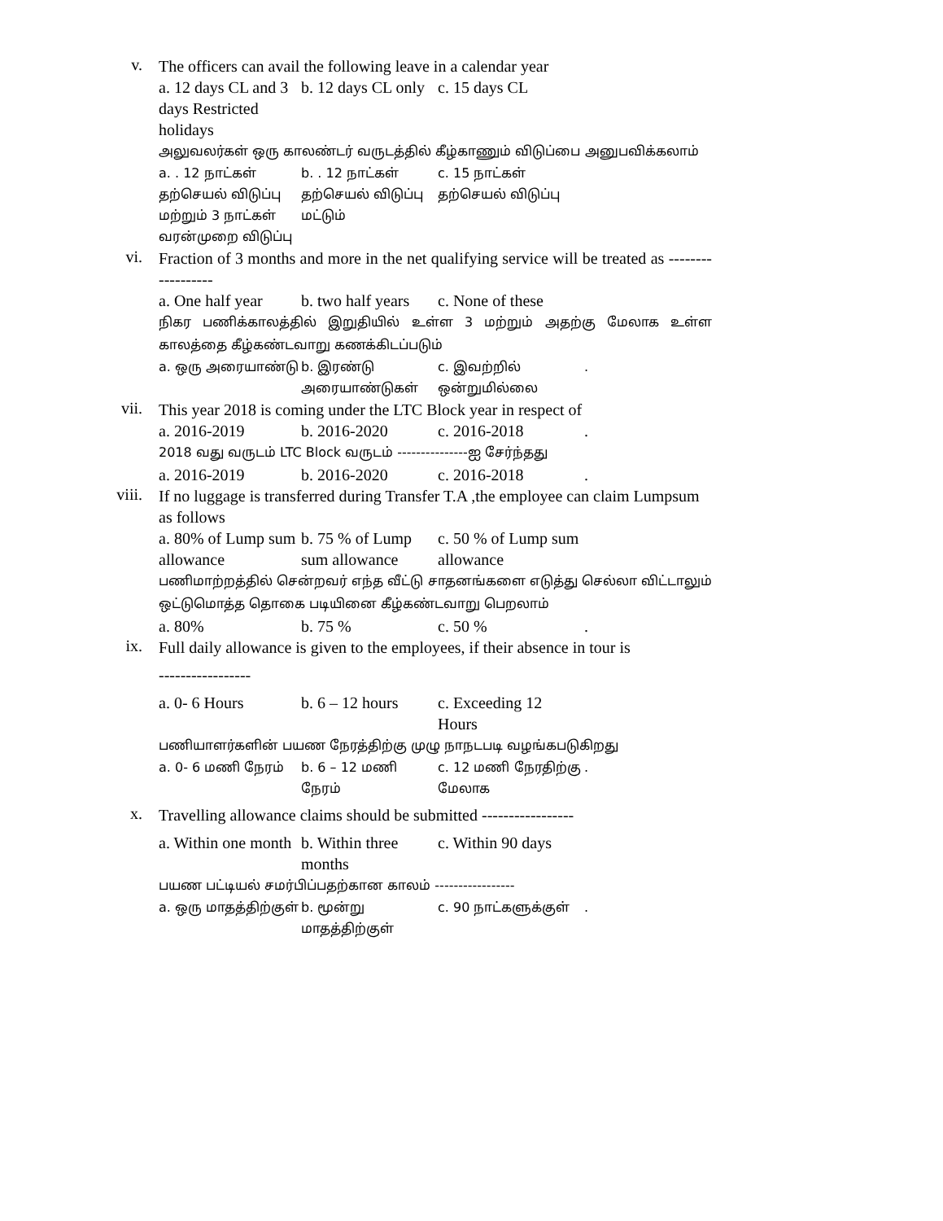v.
The officers can avail the following leave in a calendar year
| a. 12 days CL and 3 days Restricted holidays | b. 12 days CL only | c. 15 days CL |
அலுவலர்கள் ஒரு காலண்டர் வருடத்தில் கீழ்காணும் விடுப்பை அனுபவிக்கலாம்
| a. . 12 நாட்கள் தற்செயல் விடுப்பு மற்றும் 3 நாட்கள் வரன்முறை விடுப்பு | b. . 12 நாட்கள் தற்செயல் விடுப்பு மட்டும் | c. 15 நாட்கள் தற்செயல் விடுப்பு |
vi.
Fraction of 3 months and more in the net qualifying service will be treated as ------------------
| a. One half year | b. two half years | c. None of these |
நிகர பணிக்காலத்தில் இறுதியில் உள்ள 3 மற்றும் அதற்கு மேலாக உள்ள காலத்தை கீழ்கண்டவாறு கணக்கிடப்படும்
| a. ஒரு அரையாண்டு | b. இரண்டு அரையாண்டுகள் | c. இவற்றில் ஒன்றுமில்லை | . |
vii.
This year 2018 is coming under the LTC Block year in respect of
| a. 2016-2019 | b. 2016-2020 | c. 2016-2018 | . |
2018 வது வருடம் LTC Block வருடம் ---------------ஐ சேர்ந்தது
| a. 2016-2019 | b. 2016-2020 | c. 2016-2018 | . |
viii.
If no luggage is transferred during Transfer T.A ,the employee can claim Lumpsum as follows
| a. 80% of Lump sum allowance | b. 75 % of Lump sum allowance | c. 50 % of Lump sum allowance |
பணிமாற்றத்தில் சென்றவர் எந்த வீட்டு சாதனங்களை எடுத்து செல்லா விட்டாலும் ஒட்டுமொத்த தொகை படியினை கீழ்கண்டவாறு பெறலாம்
| a. 80% | b. 75 % | c. 50 % | . |
ix.
Full daily allowance is given to the employees, if their absence in tour is
-----------------
| a. 0- 6 Hours | b. 6 – 12 hours | c. Exceeding 12 Hours |
பணியாளர்களின் பயண நேரத்திற்கு முழு நாநடபடி வழங்கபடுகிறது
| a. 0- 6 மணி நேரம் | b. 6 – 12 மணி நேரம் | c. 12 மணி நேரதிற்கு மேலாக | . |
x.
Travelling allowance claims should be submitted -----------------
| a. Within one month | b. Within three months | c. Within 90 days |
பயண பட்டியல் சமர்பிப்பதற்கான காலம் -----------------
| a. ஒரு மாதத்திற்குள் | b. மூன்று மாதத்திற்குள் | c. 90 நாட்களுக்குள் | . |